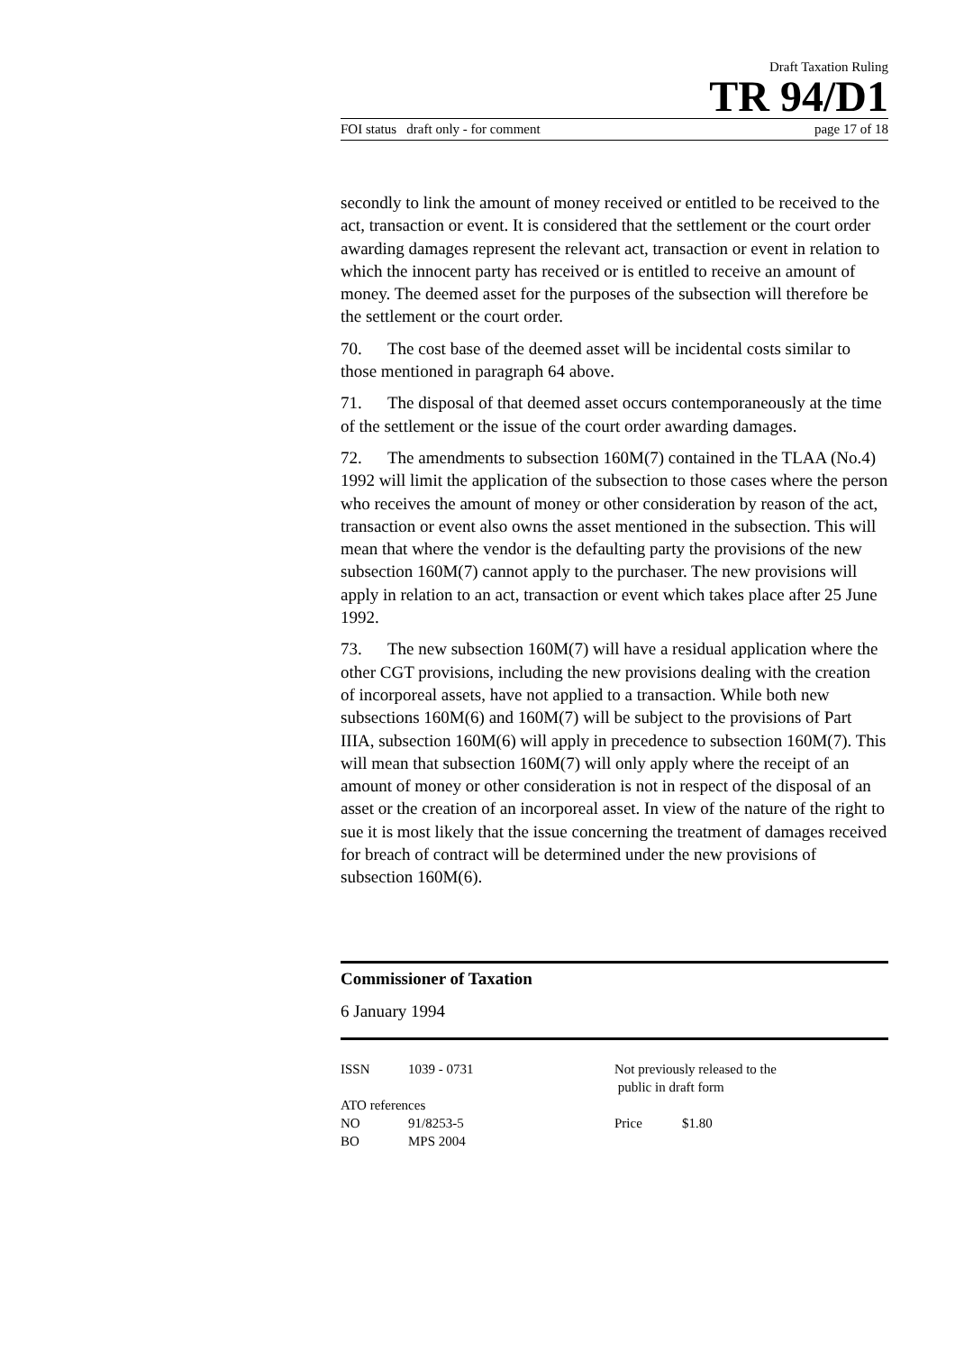Draft Taxation Ruling
TR 94/D1
FOI status draft only - for comment page 17 of 18
secondly to link the amount of money received or entitled to be received to the act, transaction or event. It is considered that the settlement or the court order awarding damages represent the relevant act, transaction or event in relation to which the innocent party has received or is entitled to receive an amount of money. The deemed asset for the purposes of the subsection will therefore be the settlement or the court order.
70. The cost base of the deemed asset will be incidental costs similar to those mentioned in paragraph 64 above.
71. The disposal of that deemed asset occurs contemporaneously at the time of the settlement or the issue of the court order awarding damages.
72. The amendments to subsection 160M(7) contained in the TLAA (No.4) 1992 will limit the application of the subsection to those cases where the person who receives the amount of money or other consideration by reason of the act, transaction or event also owns the asset mentioned in the subsection. This will mean that where the vendor is the defaulting party the provisions of the new subsection 160M(7) cannot apply to the purchaser. The new provisions will apply in relation to an act, transaction or event which takes place after 25 June 1992.
73. The new subsection 160M(7) will have a residual application where the other CGT provisions, including the new provisions dealing with the creation of incorporeal assets, have not applied to a transaction. While both new subsections 160M(6) and 160M(7) will be subject to the provisions of Part IIIA, subsection 160M(6) will apply in precedence to subsection 160M(7). This will mean that subsection 160M(7) will only apply where the receipt of an amount of money or other consideration is not in respect of the disposal of an asset or the creation of an incorporeal asset. In view of the nature of the right to sue it is most likely that the issue concerning the treatment of damages received for breach of contract will be determined under the new provisions of subsection 160M(6).
Commissioner of Taxation
6 January 1994
ISSN 1039 - 0731
ATO references
NO 91/8253-5
BO MPS 2004
Not previously released to the
public in draft form
Price $1.80